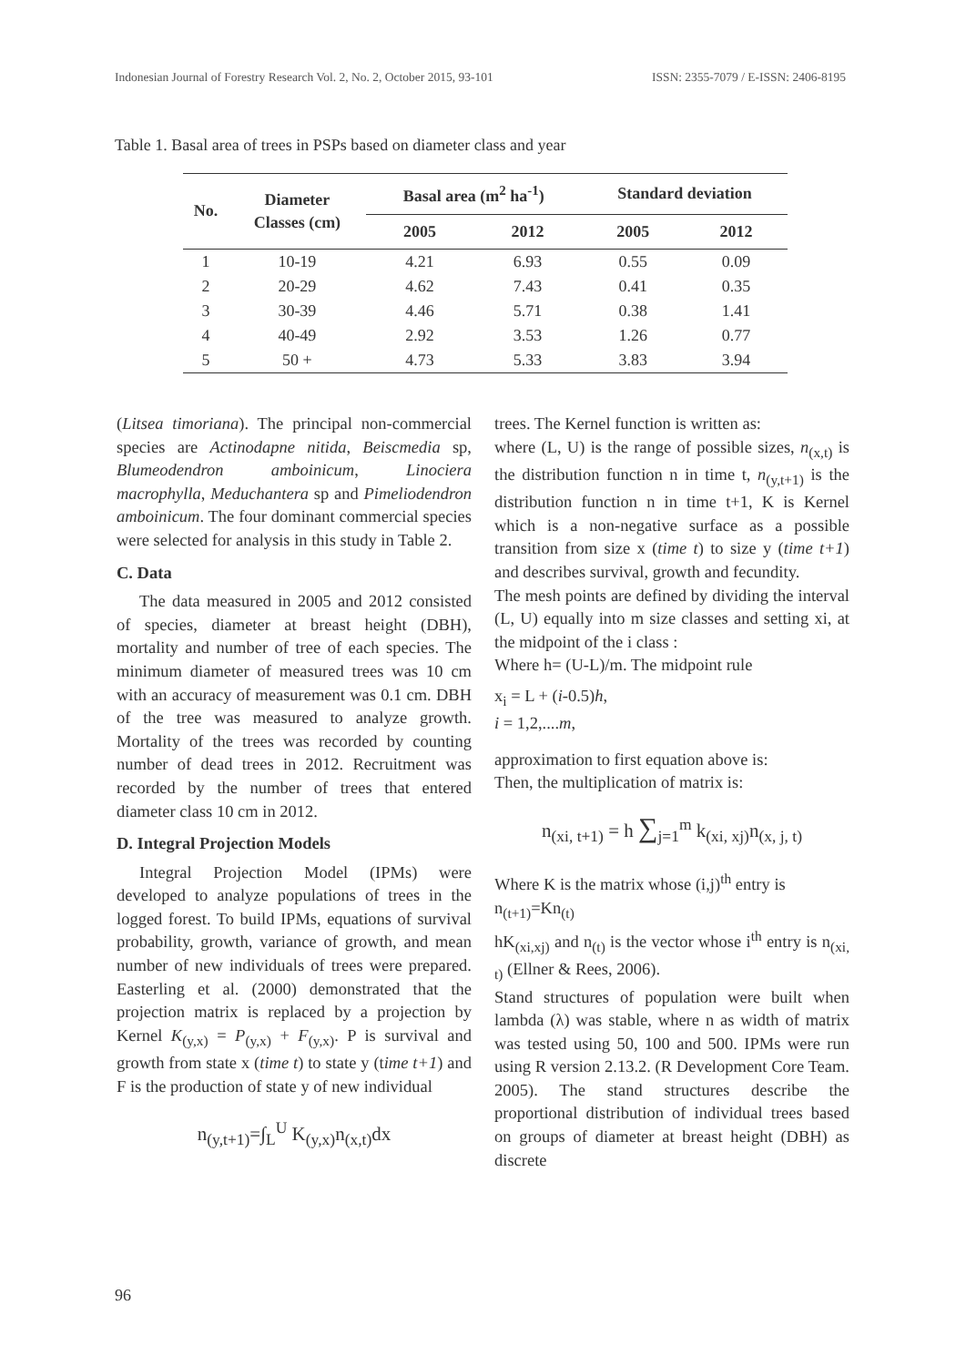Indonesian Journal of Forestry Research Vol. 2, No. 2, October 2015, 93-101 ISSN: 2355-7079 / E-ISSN: 2406-8195
Table 1. Basal area of trees in PSPs based on diameter class and year
| No. | Diameter Classes (cm) | Basal area (m<sup>2</sup> ha<sup>-1</sup>) | | Standard deviation | |
| --- | --- | --- | --- | --- | --- |
| | | 2005 | 2012 | 2005 | 2012 |
| 1 | 10-19 | 4.21 | 6.93 | 0.55 | 0.09 |
| 2 | 20-29 | 4.62 | 7.43 | 0.41 | 0.35 |
| 3 | 30-39 | 4.46 | 5.71 | 0.38 | 1.41 |
| 4 | 40-49 | 2.92 | 3.53 | 1.26 | 0.77 |
| 5 | 50 + | 4.73 | 5.33 | 3.83 | 3.94 |
(Litsea timoriana). The principal non-commercial species are Actinodapne nitida, Beiscmedia sp, Blumeodendron amboinicum, Linociera macrophylla, Meduchantera sp and Pimeliodendron amboinicum. The four dominant commercial species were selected for analysis in this study in Table 2.
C. Data
The data measured in 2005 and 2012 consisted of species, diameter at breast height (DBH), mortality and number of tree of each species. The minimum diameter of measured trees was 10 cm with an accuracy of measurement was 0.1 cm. DBH of the tree was measured to analyze growth. Mortality of the trees was recorded by counting number of dead trees in 2012. Recruitment was recorded by the number of trees that entered diameter class 10 cm in 2012.
D. Integral Projection Models
Integral Projection Model (IPMs) were developed to analyze populations of trees in the logged forest. To build IPMs, equations of survival probability, growth, variance of growth, and mean number of new individuals of trees were prepared. Easterling et al. (2000) demonstrated that the projection matrix is replaced by a projection by Kernel K<sub>(y,x)</sub> = P<sub>(y,x)</sub> + F<sub>(y,x)</sub>. P is survival and growth from state x (time t) to state y (time t+1) and F is the production of state y of new individual
n<sub>(y,t+1)</sub>=∫<sub>L</sub><sup>U</sup> K<sub>(y,x)</sub>n<sub>(x,t)</sub>dx
trees. The Kernel function is written as:
where (L, U) is the range of possible sizes, n<sub>(x,t)</sub> is the distribution function n in time t, n<sub>(y,t+1)</sub> is the distribution function n in time t+1, K is Kernel which is a non-negative surface as a possible transition from size x (time t) to size y (time t+1) and describes survival, growth and fecundity.
The mesh points are defined by dividing the interval (L, U) equally into m size classes and setting xi, at the midpoint of the i class :
Where h= (U-L)/m. The midpoint rule
x<sub>i</sub> = L + (i-0.5)h,
i = 1,2,....m,
approximation to first equation above is:
Then, the multiplication of matrix is:
n<sub>(xi, t+1)</sub> = h ∑<sub>j=1</sub><sup>m</sup> k<sub>(xi, xj)</sub>n<sub>(x, j, t)</sub>
Where K is the matrix whose (i,j)<sup>th</sup> entry is
n<sub>(t+1)</sub>=Kn<sub>(t)</sub>
hK<sub>(xi,xj)</sub> and n<sub>(t)</sub> is the vector whose i<sup>th</sup> entry is n<sub>(xi, t)</sub> (Ellner & Rees, 2006).
Stand structures of population were built when lambda (λ) was stable, where n as width of matrix was tested using 50, 100 and 500. IPMs were run using R version 2.13.2. (R Development Core Team. 2005). The stand structures describe the proportional distribution of individual trees based on groups of diameter at breast height (DBH) as discrete
96